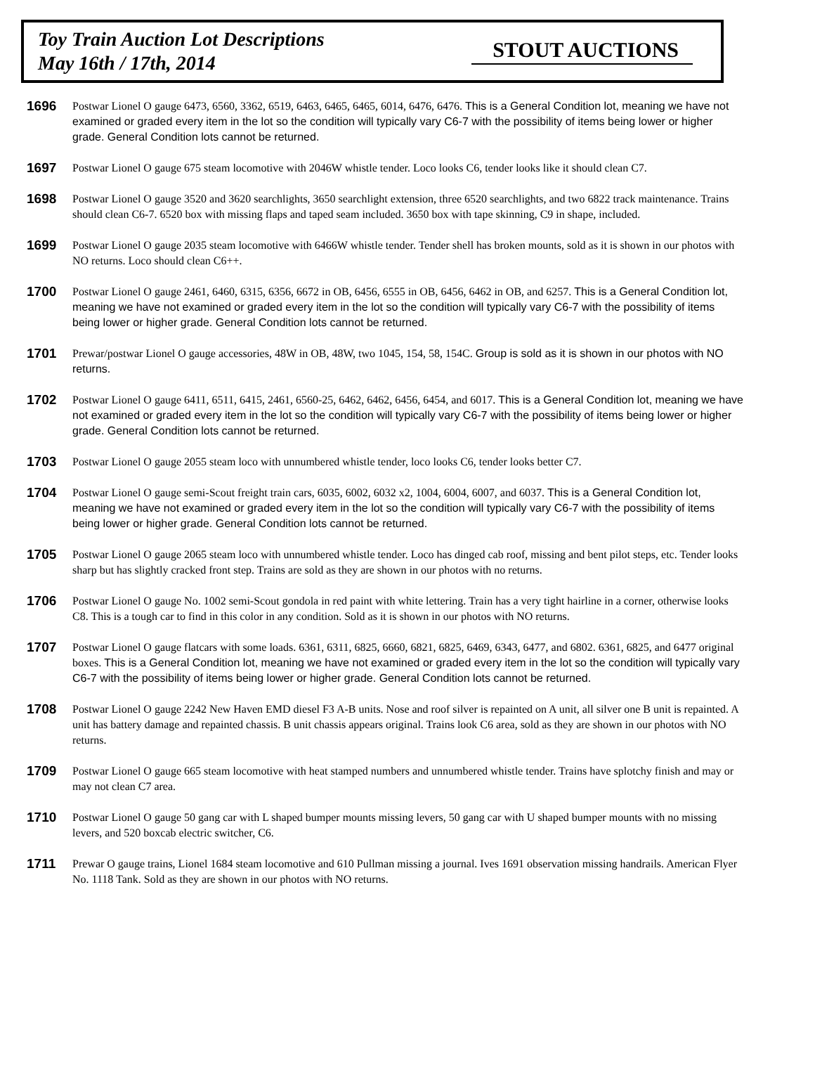Toy Train Auction Lot Descriptions
May 16th / 17th, 2014
STOUT AUCTIONS
1696
Postwar Lionel O gauge 6473, 6560, 3362, 6519, 6463, 6465, 6465, 6014, 6476, 6476. This is a General Condition lot, meaning we have not examined or graded every item in the lot so the condition will typically vary C6-7 with the possibility of items being lower or higher grade. General Condition lots cannot be returned.
1697
Postwar Lionel O gauge 675 steam locomotive with 2046W whistle tender. Loco looks C6, tender looks like it should clean C7.
1698
Postwar Lionel O gauge 3520 and 3620 searchlights, 3650 searchlight extension, three 6520 searchlights, and two 6822 track maintenance. Trains should clean C6-7. 6520 box with missing flaps and taped seam included. 3650 box with tape skinning, C9 in shape, included.
1699
Postwar Lionel O gauge 2035 steam locomotive with 6466W whistle tender. Tender shell has broken mounts, sold as it is shown in our photos with NO returns. Loco should clean C6++.
1700
Postwar Lionel O gauge 2461, 6460, 6315, 6356, 6672 in OB, 6456, 6555 in OB, 6456, 6462 in OB, and 6257. This is a General Condition lot, meaning we have not examined or graded every item in the lot so the condition will typically vary C6-7 with the possibility of items being lower or higher grade. General Condition lots cannot be returned.
1701
Prewar/postwar Lionel O gauge accessories, 48W in OB, 48W, two 1045, 154, 58, 154C. Group is sold as it is shown in our photos with NO returns.
1702
Postwar Lionel O gauge 6411, 6511, 6415, 2461, 6560-25, 6462, 6462, 6456, 6454, and 6017. This is a General Condition lot, meaning we have not examined or graded every item in the lot so the condition will typically vary C6-7 with the possibility of items being lower or higher grade. General Condition lots cannot be returned.
1703
Postwar Lionel O gauge 2055 steam loco with unnumbered whistle tender, loco looks C6, tender looks better C7.
1704
Postwar Lionel O gauge semi-Scout freight train cars, 6035, 6002, 6032 x2, 1004, 6004, 6007, and 6037. This is a General Condition lot, meaning we have not examined or graded every item in the lot so the condition will typically vary C6-7 with the possibility of items being lower or higher grade. General Condition lots cannot be returned.
1705
Postwar Lionel O gauge 2065 steam loco with unnumbered whistle tender. Loco has dinged cab roof, missing and bent pilot steps, etc. Tender looks sharp but has slightly cracked front step. Trains are sold as they are shown in our photos with no returns.
1706
Postwar Lionel O gauge No. 1002 semi-Scout gondola in red paint with white lettering. Train has a very tight hairline in a corner, otherwise looks C8. This is a tough car to find in this color in any condition. Sold as it is shown in our photos with NO returns.
1707
Postwar Lionel O gauge flatcars with some loads. 6361, 6311, 6825, 6660, 6821, 6825, 6469, 6343, 6477, and 6802. 6361, 6825, and 6477 original boxes. This is a General Condition lot, meaning we have not examined or graded every item in the lot so the condition will typically vary C6-7 with the possibility of items being lower or higher grade. General Condition lots cannot be returned.
1708
Postwar Lionel O gauge 2242 New Haven EMD diesel F3 A-B units. Nose and roof silver is repainted on A unit, all silver one B unit is repainted. A unit has battery damage and repainted chassis. B unit chassis appears original. Trains look C6 area, sold as they are shown in our photos with NO returns.
1709
Postwar Lionel O gauge 665 steam locomotive with heat stamped numbers and unnumbered whistle tender. Trains have splotchy finish and may or may not clean C7 area.
1710
Postwar Lionel O gauge 50 gang car with L shaped bumper mounts missing levers, 50 gang car with U shaped bumper mounts with no missing levers, and 520 boxcab electric switcher, C6.
1711
Prewar O gauge trains, Lionel 1684 steam locomotive and 610 Pullman missing a journal. Ives 1691 observation missing handrails. American Flyer No. 1118 Tank. Sold as they are shown in our photos with NO returns.